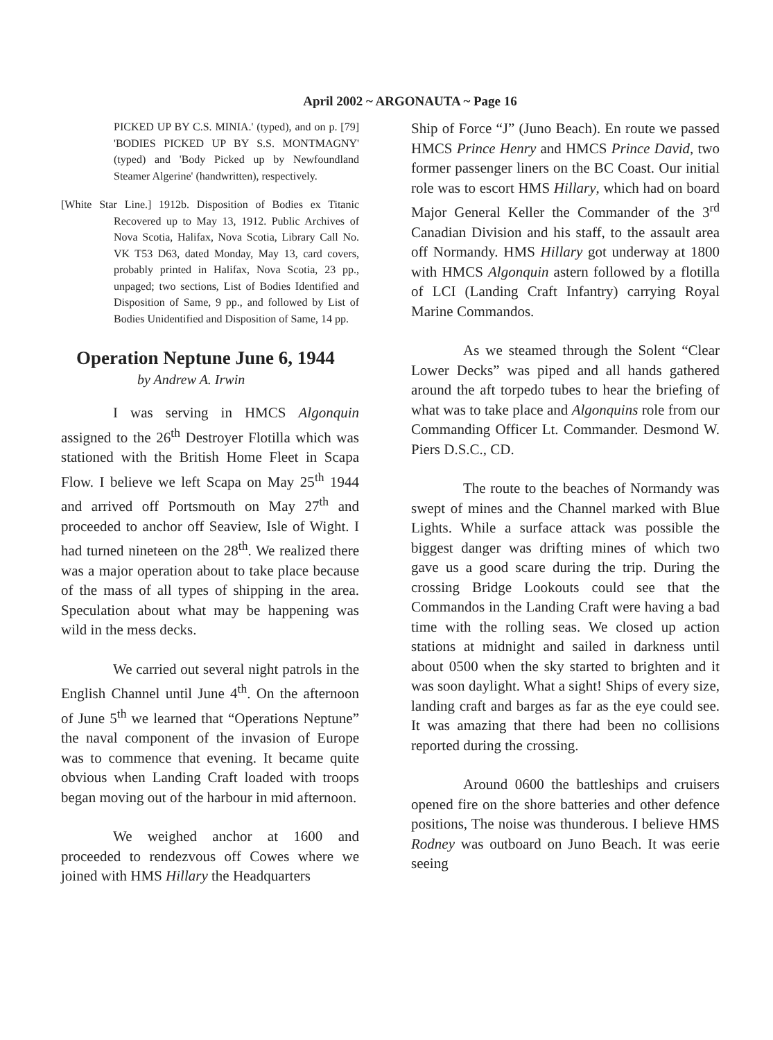April 2002 ~ ARGONAUTA ~ Page 16
PICKED UP BY C.S. MINIA.' (typed), and on p. [79] 'BODIES PICKED UP BY S.S. MONTMAGNY' (typed) and 'Body Picked up by Newfoundland Steamer Algerine' (handwritten), respectively.
[White Star Line.] 1912b. Disposition of Bodies ex Titanic Recovered up to May 13, 1912. Public Archives of Nova Scotia, Halifax, Nova Scotia, Library Call No. VK T53 D63, dated Monday, May 13, card covers, probably printed in Halifax, Nova Scotia, 23 pp., unpaged; two sections, List of Bodies Identified and Disposition of Same, 9 pp., and followed by List of Bodies Unidentified and Disposition of Same, 14 pp.
Operation Neptune June 6, 1944
by Andrew A. Irwin
I was serving in HMCS Algonquin assigned to the 26<sup>th</sup> Destroyer Flotilla which was stationed with the British Home Fleet in Scapa Flow. I believe we left Scapa on May 25<sup>th</sup> 1944 and arrived off Portsmouth on May 27<sup>th</sup> and proceeded to anchor off Seaview, Isle of Wight. I had turned nineteen on the 28<sup>th</sup>. We realized there was a major operation about to take place because of the mass of all types of shipping in the area. Speculation about what may be happening was wild in the mess decks.
We carried out several night patrols in the English Channel until June 4<sup>th</sup>. On the afternoon of June 5<sup>th</sup> we learned that “Operations Neptune” the naval component of the invasion of Europe was to commence that evening. It became quite obvious when Landing Craft loaded with troops began moving out of the harbour in mid afternoon.
We weighed anchor at 1600 and proceeded to rendezvous off Cowes where we joined with HMS Hillary the Headquarters
Ship of Force “J” (Juno Beach). En route we passed HMCS Prince Henry and HMCS Prince David, two former passenger liners on the BC Coast. Our initial role was to escort HMS Hillary, which had on board Major General Keller the Commander of the 3<sup>rd</sup> Canadian Division and his staff, to the assault area off Normandy. HMS Hillary got underway at 1800 with HMCS Algonquin astern followed by a flotilla of LCI (Landing Craft Infantry) carrying Royal Marine Commandos.
As we steamed through the Solent “Clear Lower Decks” was piped and all hands gathered around the aft torpedo tubes to hear the briefing of what was to take place and Algonquins role from our Commanding Officer Lt. Commander. Desmond W. Piers D.S.C., CD.
The route to the beaches of Normandy was swept of mines and the Channel marked with Blue Lights. While a surface attack was possible the biggest danger was drifting mines of which two gave us a good scare during the trip. During the crossing Bridge Lookouts could see that the Commandos in the Landing Craft were having a bad time with the rolling seas. We closed up action stations at midnight and sailed in darkness until about 0500 when the sky started to brighten and it was soon daylight. What a sight! Ships of every size, landing craft and barges as far as the eye could see. It was amazing that there had been no collisions reported during the crossing.
Around 0600 the battleships and cruisers opened fire on the shore batteries and other defence positions, The noise was thunderous. I believe HMS Rodney was outboard on Juno Beach. It was eerie seeing